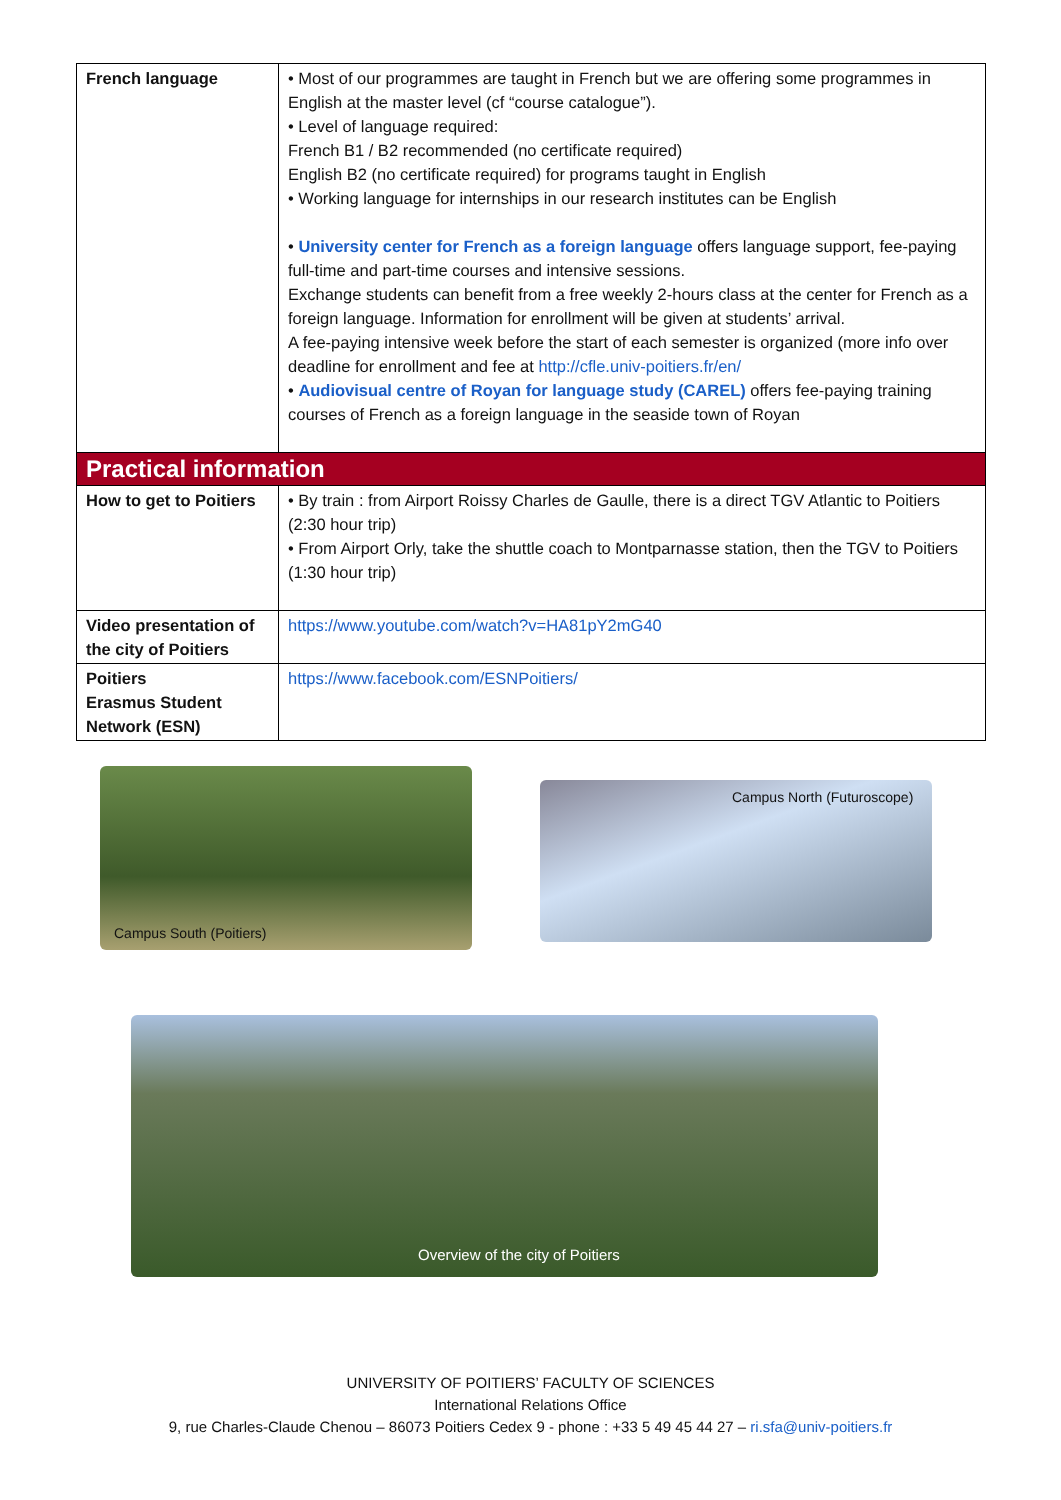| French language | • Most of our programmes are taught in French but we are offering some programmes in English at the master level (cf “course catalogue”). • Level of language required: French B1 / B2 recommended (no certificate required) English B2 (no certificate required) for programs taught in English • Working language for internships in our research institutes can be English • University center for French as a foreign language offers language support, fee-paying full-time and part-time courses and intensive sessions. Exchange students can benefit from a free weekly 2-hours class at the center for French as a foreign language. Information for enrollment will be given at students’ arrival. A fee-paying intensive week before the start of each semester is organized (more info over deadline for enrollment and fee at http://cfle.univ-poitiers.fr/en/ • Audiovisual centre of Royan for language study (CAREL) offers fee-paying training courses of French as a foreign language in the seaside town of Royan |
| Practical information | |
| How to get to Poitiers | • By train : from Airport Roissy Charles de Gaulle, there is a direct TGV Atlantic to Poitiers (2:30 hour trip) • From Airport Orly, take the shuttle coach to Montparnasse station, then the TGV to Poitiers (1:30 hour trip) |
| Video presentation of the city of Poitiers | https://www.youtube.com/watch?v=HA81pY2mG40 |
| Poitiers Erasmus Student Network (ESN) | https://www.facebook.com/ESNPoitiers/ |
Campus South (Poitiers)
Campus North (Futuroscope)
Overview of the city of Poitiers
UNIVERSITY OF POITIERS’ FACULTY OF SCIENCES
International Relations Office
9, rue Charles-Claude Chenou – 86073 Poitiers Cedex 9 - phone : +33 5 49 45 44 27 – ri.sfa@univ-poitiers.fr